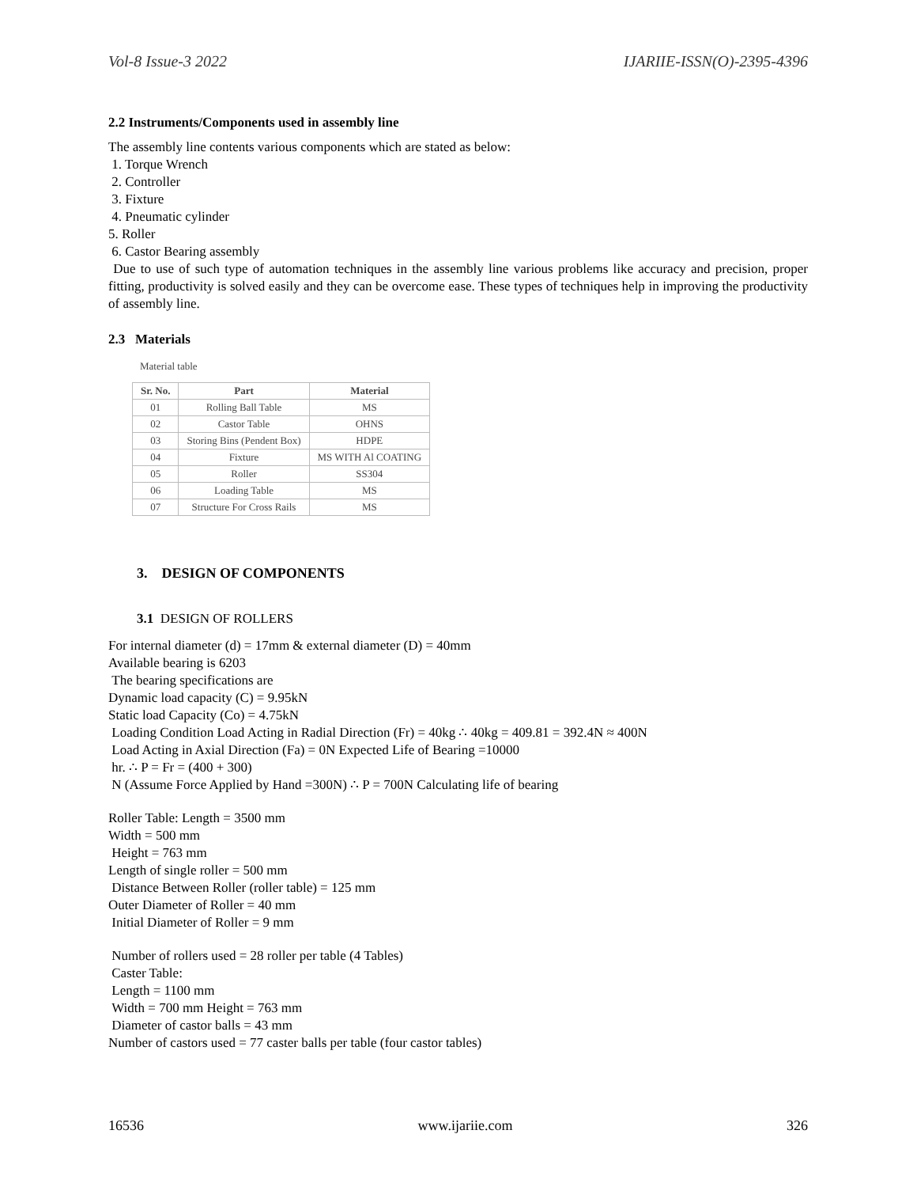Vol-8 Issue-3 2022 IJARIIE-ISSN(O)-2395-4396
2.2 Instruments/Components used in assembly line
The assembly line contents various components which are stated as below:
1. Torque Wrench
2. Controller
3. Fixture
4. Pneumatic cylinder
5. Roller
6. Castor Bearing assembly
Due to use of such type of automation techniques in the assembly line various problems like accuracy and precision, proper fitting, productivity is solved easily and they can be overcome ease. These types of techniques help in improving the productivity of assembly line.
2.3 Materials
Material table
| Sr. No. | Part | Material |
| --- | --- | --- |
| 01 | Rolling Ball Table | MS |
| 02 | Castor Table | OHNS |
| 03 | Storing Bins (Pendent Box) | HDPE |
| 04 | Fixture | MS WITH Al COATING |
| 05 | Roller | SS304 |
| 06 | Loading Table | MS |
| 07 | Structure For Cross Rails | MS |
3. DESIGN OF COMPONENTS
3.1 DESIGN OF ROLLERS
For internal diameter (d) = 17mm & external diameter (D) = 40mm
Available bearing is 6203
The bearing specifications are
Dynamic load capacity (C) = 9.95kN
Static load Capacity (Co) = 4.75kN
Loading Condition Load Acting in Radial Direction (Fr) = 40kg ∴ 40kg = 409.81 = 392.4N ≈ 400N
Load Acting in Axial Direction (Fa) = 0N Expected Life of Bearing =10000
hr. ∴ P = Fr = (400 + 300)
N (Assume Force Applied by Hand =300N) ∴ P = 700N Calculating life of bearing
Roller Table: Length = 3500 mm
Width = 500 mm
Height = 763 mm
Length of single roller = 500 mm
Distance Between Roller (roller table) = 125 mm
Outer Diameter of Roller = 40 mm
Initial Diameter of Roller = 9 mm
Number of rollers used = 28 roller per table (4 Tables)
Caster Table:
Length = 1100 mm
Width = 700 mm Height = 763 mm
Diameter of castor balls = 43 mm
Number of castors used = 77 caster balls per table (four castor tables)
16536 www.ijariie.com 326